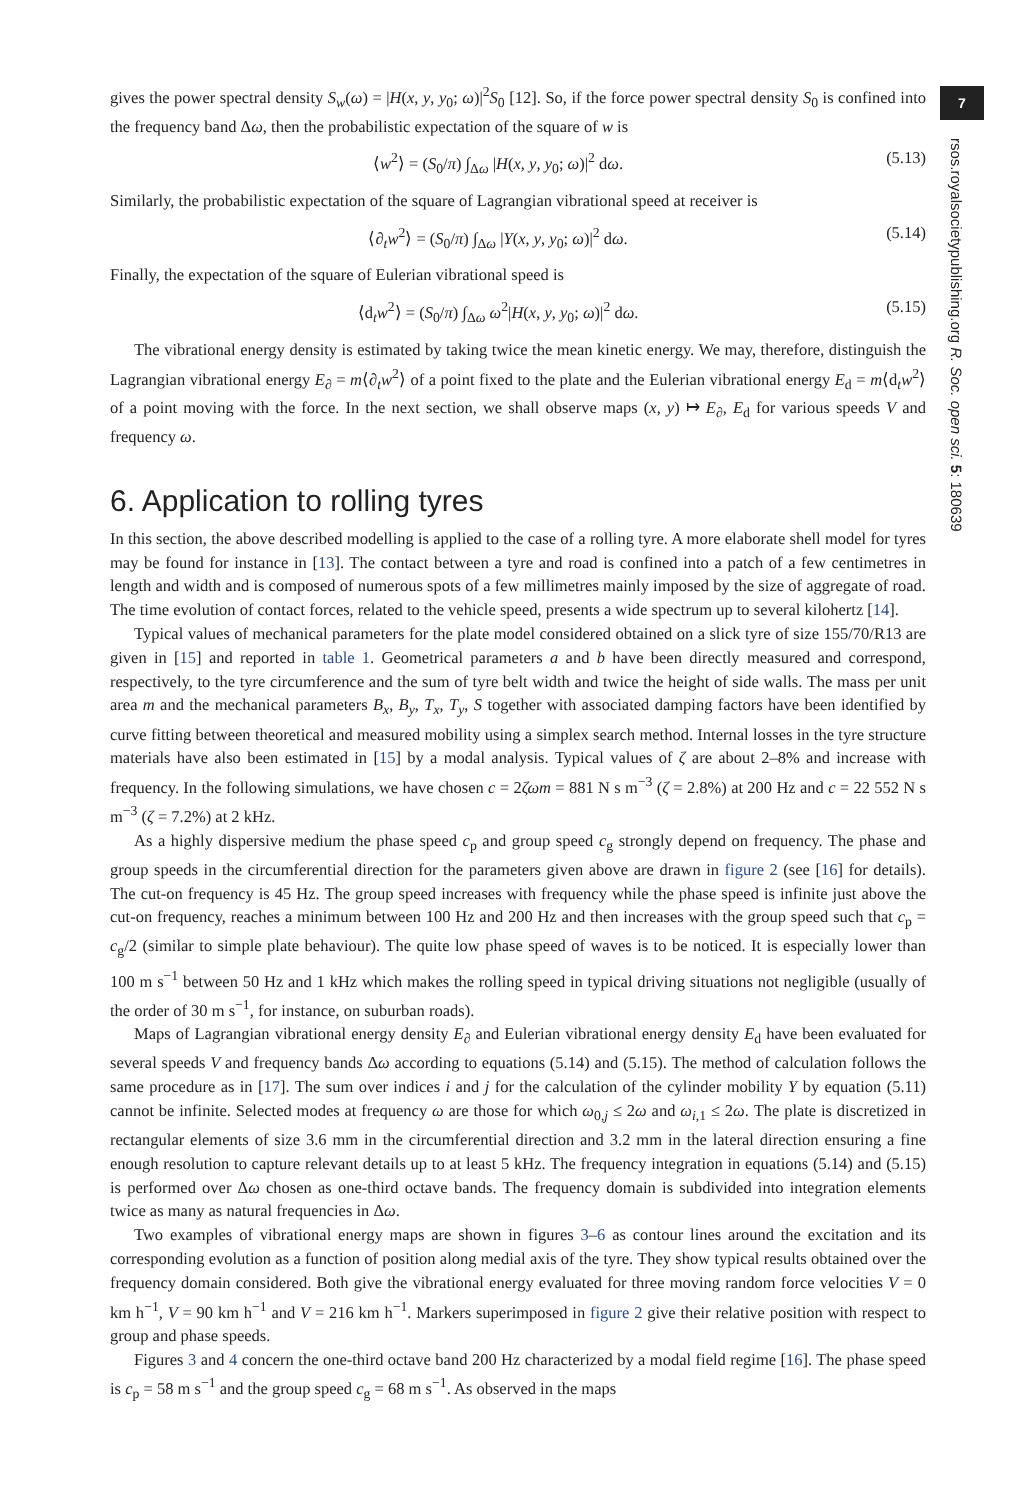7
rsos.royalsocietypublishing.org R. Soc. open sci. 5: 180639
gives the power spectral density S<sub>w</sub>(ω) = |H(x, y, y<sub>0</sub>; ω)|<sup>2</sup>S<sub>0</sub> [12]. So, if the force power spectral density S<sub>0</sub> is confined into the frequency band Δω, then the probabilistic expectation of the square of w is
⟨w<sup>2</sup>⟩ = (S<sub>0</sub>/π) ∫<sub>Δω</sub> |H(x, y, y<sub>0</sub>; ω)|<sup>2</sup> dω. (5.13)
Similarly, the probabilistic expectation of the square of Lagrangian vibrational speed at receiver is
⟨∂<sub>t</sub>w<sup>2</sup>⟩ = (S<sub>0</sub>/π) ∫<sub>Δω</sub> |Y(x, y, y<sub>0</sub>; ω)|<sup>2</sup> dω. (5.14)
Finally, the expectation of the square of Eulerian vibrational speed is
⟨d<sub>t</sub>w<sup>2</sup>⟩ = (S<sub>0</sub>/π) ∫<sub>Δω</sub> ω<sup>2</sup>|H(x, y, y<sub>0</sub>; ω)|<sup>2</sup> dω. (5.15)
The vibrational energy density is estimated by taking twice the mean kinetic energy. We may, therefore, distinguish the Lagrangian vibrational energy E<sub>∂</sub> = m⟨∂<sub>t</sub>w<sup>2</sup>⟩ of a point fixed to the plate and the Eulerian vibrational energy E<sub>d</sub> = m⟨d<sub>t</sub>w<sup>2</sup>⟩ of a point moving with the force. In the next section, we shall observe maps (x, y) ↦ E<sub>∂</sub>, E<sub>d</sub> for various speeds V and frequency ω.
6. Application to rolling tyres
In this section, the above described modelling is applied to the case of a rolling tyre. A more elaborate shell model for tyres may be found for instance in [13]. The contact between a tyre and road is confined into a patch of a few centimetres in length and width and is composed of numerous spots of a few millimetres mainly imposed by the size of aggregate of road. The time evolution of contact forces, related to the vehicle speed, presents a wide spectrum up to several kilohertz [14].
Typical values of mechanical parameters for the plate model considered obtained on a slick tyre of size 155/70/R13 are given in [15] and reported in table 1. Geometrical parameters a and b have been directly measured and correspond, respectively, to the tyre circumference and the sum of tyre belt width and twice the height of side walls. The mass per unit area m and the mechanical parameters B<sub>x</sub>, B<sub>y</sub>, T<sub>x</sub>, T<sub>y</sub>, S together with associated damping factors have been identified by curve fitting between theoretical and measured mobility using a simplex search method. Internal losses in the tyre structure materials have also been estimated in [15] by a modal analysis. Typical values of ζ are about 2–8% and increase with frequency. In the following simulations, we have chosen c = 2ζωm = 881 N s m<sup>−3</sup> (ζ = 2.8%) at 200 Hz and c = 22 552 N s m<sup>−3</sup> (ζ = 7.2%) at 2 kHz.
As a highly dispersive medium the phase speed c<sub>p</sub> and group speed c<sub>g</sub> strongly depend on frequency. The phase and group speeds in the circumferential direction for the parameters given above are drawn in figure 2 (see [16] for details). The cut-on frequency is 45 Hz. The group speed increases with frequency while the phase speed is infinite just above the cut-on frequency, reaches a minimum between 100 Hz and 200 Hz and then increases with the group speed such that c<sub>p</sub> = c<sub>g</sub>/2 (similar to simple plate behaviour). The quite low phase speed of waves is to be noticed. It is especially lower than 100 m s<sup>−1</sup> between 50 Hz and 1 kHz which makes the rolling speed in typical driving situations not negligible (usually of the order of 30 m s<sup>−1</sup>, for instance, on suburban roads).
Maps of Lagrangian vibrational energy density E<sub>∂</sub> and Eulerian vibrational energy density E<sub>d</sub> have been evaluated for several speeds V and frequency bands Δω according to equations (5.14) and (5.15). The method of calculation follows the same procedure as in [17]. The sum over indices i and j for the calculation of the cylinder mobility Y by equation (5.11) cannot be infinite. Selected modes at frequency ω are those for which ω<sub>0,j</sub> ≤ 2ω and ω<sub>i,1</sub> ≤ 2ω. The plate is discretized in rectangular elements of size 3.6 mm in the circumferential direction and 3.2 mm in the lateral direction ensuring a fine enough resolution to capture relevant details up to at least 5 kHz. The frequency integration in equations (5.14) and (5.15) is performed over Δω chosen as one-third octave bands. The frequency domain is subdivided into integration elements twice as many as natural frequencies in Δω.
Two examples of vibrational energy maps are shown in figures 3–6 as contour lines around the excitation and its corresponding evolution as a function of position along medial axis of the tyre. They show typical results obtained over the frequency domain considered. Both give the vibrational energy evaluated for three moving random force velocities V = 0 km h<sup>−1</sup>, V = 90 km h<sup>−1</sup> and V = 216 km h<sup>−1</sup>. Markers superimposed in figure 2 give their relative position with respect to group and phase speeds.
Figures 3 and 4 concern the one-third octave band 200 Hz characterized by a modal field regime [16]. The phase speed is c<sub>p</sub> = 58 m s<sup>−1</sup> and the group speed c<sub>g</sub> = 68 m s<sup>−1</sup>. As observed in the maps